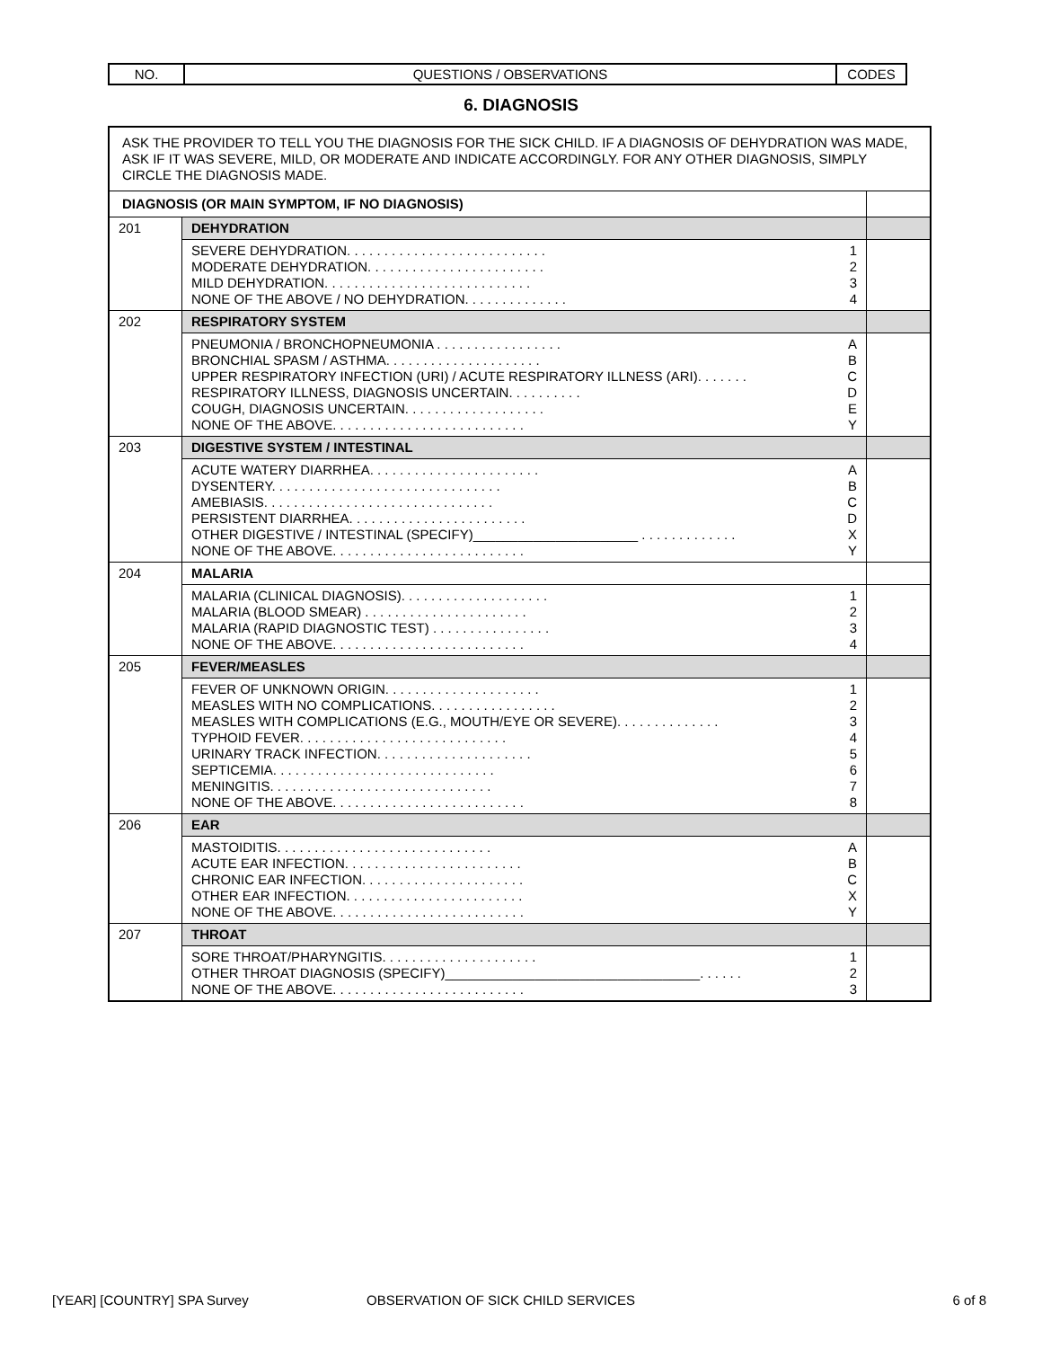| NO. | QUESTIONS / OBSERVATIONS | CODES |
6. DIAGNOSIS
| ASK THE PROVIDER TO TELL YOU THE DIAGNOSIS FOR THE SICK CHILD. IF A DIAGNOSIS OF DEHYDRATION WAS MADE, ASK IF IT WAS SEVERE, MILD, OR MODERATE AND INDICATE ACCORDINGLY. FOR ANY OTHER DIAGNOSIS, SIMPLY CIRCLE THE DIAGNOSIS MADE. | | |
| DIAGNOSIS (OR MAIN SYMPTOM, IF NO DIAGNOSIS) | | |
| 201 | DEHYDRATION | |
| | SEVERE DEHYDRATION. . . . . . . . . . . . . . . . . . . . . . . . . . . 1 MODERATE DEHYDRATION. . . . . . . . . . . . . . . . . . . . . . . . 2 MILD DEHYDRATION. . . . . . . . . . . . . . . . . . . . . . . . . . . . 3 NONE OF THE ABOVE / NO DEHYDRATION. . . . . . . . . . . . . . 4 | |
| 202 | RESPIRATORY SYSTEM | |
| | PNEUMONIA / BRONCHOPNEUMONIA . . . . . . . . . . . . . . . . . A BRONCHIAL SPASM / ASTHMA. . . . . . . . . . . . . . . . . . . . . B UPPER RESPIRATORY INFECTION (URI) / ACUTE RESPIRATORY ILLNESS (ARI). . . . . . . C RESPIRATORY ILLNESS, DIAGNOSIS UNCERTAIN. . . . . . . . . . D COUGH, DIAGNOSIS UNCERTAIN. . . . . . . . . . . . . . . . . . . E NONE OF THE ABOVE. . . . . . . . . . . . . . . . . . . . . . . . . . Y | |
| 203 | DIGESTIVE SYSTEM / INTESTINAL | |
| | ACUTE WATERY DIARRHEA. . . . . . . . . . . . . . . . . . . . . . . A DYSENTERY. . . . . . . . . . . . . . . . . . . . . . . . . . . . . . . B AMEBIASIS. . . . . . . . . . . . . . . . . . . . . . . . . . . . . . . C PERSISTENT DIARRHEA. . . . . . . . . . . . . . . . . . . . . . . . D OTHER DIGESTIVE / INTESTINAL (SPECIFY)______________________ . . . . . . . . . . . . . X NONE OF THE ABOVE. . . . . . . . . . . . . . . . . . . . . . . . . . Y | |
| 204 | MALARIA | |
| | MALARIA (CLINICAL DIAGNOSIS). . . . . . . . . . . . . . . . . . . . 1 MALARIA (BLOOD SMEAR) . . . . . . . . . . . . . . . . . . . . . . 2 MALARIA (RAPID DIAGNOSTIC TEST) . . . . . . . . . . . . . . . . 3 NONE OF THE ABOVE. . . . . . . . . . . . . . . . . . . . . . . . . . 4 | |
| 205 | FEVER/MEASLES | |
| | FEVER OF UNKNOWN ORIGIN. . . . . . . . . . . . . . . . . . . . . 1 MEASLES WITH NO COMPLICATIONS. . . . . . . . . . . . . . . . . 2 MEASLES WITH COMPLICATIONS (E.G., MOUTH/EYE OR SEVERE). . . . . . . . . . . . . . 3 TYPHOID FEVER. . . . . . . . . . . . . . . . . . . . . . . . . . . . 4 URINARY TRACK INFECTION. . . . . . . . . . . . . . . . . . . . . 5 SEPTICEMIA. . . . . . . . . . . . . . . . . . . . . . . . . . . . . . 6 MENINGITIS. . . . . . . . . . . . . . . . . . . . . . . . . . . . . . 7 NONE OF THE ABOVE. . . . . . . . . . . . . . . . . . . . . . . . . . 8 | |
| 206 | EAR | |
| | MASTOIDITIS. . . . . . . . . . . . . . . . . . . . . . . . . . . . . A ACUTE EAR INFECTION. . . . . . . . . . . . . . . . . . . . . . . . B CHRONIC EAR INFECTION. . . . . . . . . . . . . . . . . . . . . . C OTHER EAR INFECTION. . . . . . . . . . . . . . . . . . . . . . . . X NONE OF THE ABOVE. . . . . . . . . . . . . . . . . . . . . . . . . . Y | |
| 207 | THROAT | |
| | SORE THROAT/PHARYNGITIS. . . . . . . . . . . . . . . . . . . . . 1 OTHER THROAT DIAGNOSIS (SPECIFY)__________________________________. . . . . . 2 NONE OF THE ABOVE. . . . . . . . . . . . . . . . . . . . . . . . . . 3 | |
[YEAR] [COUNTRY] SPA Survey OBSERVATION OF SICK CHILD SERVICES 6 of 8